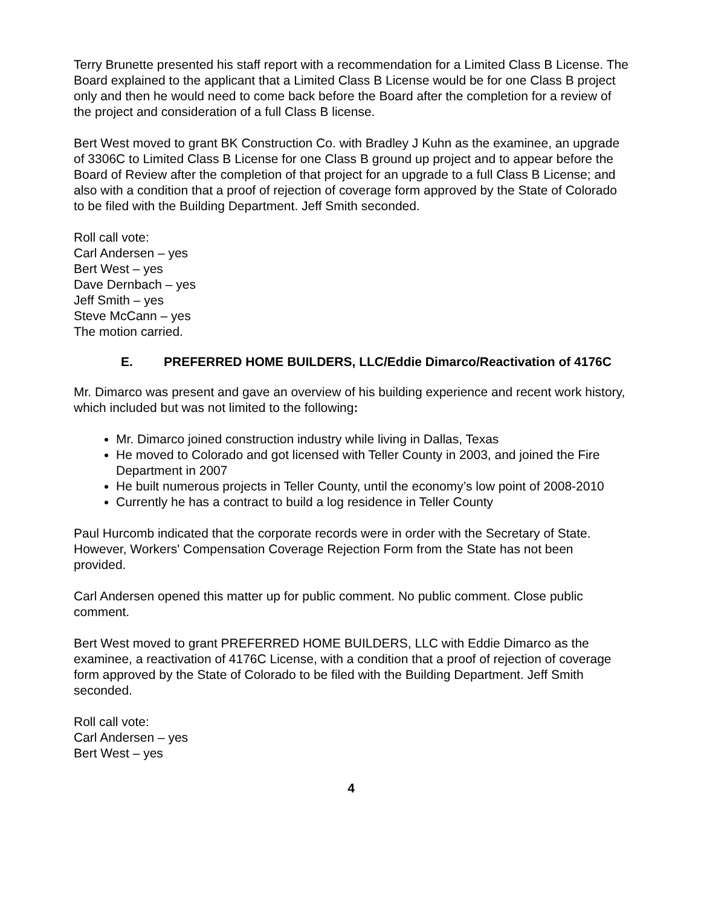Terry Brunette presented his staff report with a recommendation for a Limited Class B License. The Board explained to the applicant that a Limited Class B License would be for one Class B project only and then he would need to come back before the Board after the completion for a review of the project and consideration of a full Class B license.
Bert West moved to grant BK Construction Co. with Bradley J Kuhn as the examinee, an upgrade of 3306C to Limited Class B License for one Class B ground up project and to appear before the Board of Review after the completion of that project for an upgrade to a full Class B License; and also with a condition that a proof of rejection of coverage form approved by the State of Colorado to be filed with the Building Department. Jeff Smith seconded.
Roll call vote:
Carl Andersen – yes
Bert West – yes
Dave Dernbach – yes
Jeff Smith – yes
Steve McCann – yes
The motion carried.
E. PREFERRED HOME BUILDERS, LLC/Eddie Dimarco/Reactivation of 4176C
Mr. Dimarco was present and gave an overview of his building experience and recent work history, which included but was not limited to the following:
Mr. Dimarco joined construction industry while living in Dallas, Texas
He moved to Colorado and got licensed with Teller County in 2003, and joined the Fire Department in 2007
He built numerous projects in Teller County, until the economy’s low point of 2008-2010
Currently he has a contract to build a log residence in Teller County
Paul Hurcomb indicated that the corporate records were in order with the Secretary of State. However, Workers' Compensation Coverage Rejection Form from the State has not been provided.
Carl Andersen opened this matter up for public comment. No public comment. Close public comment.
Bert West moved to grant PREFERRED HOME BUILDERS, LLC with Eddie Dimarco as the examinee, a reactivation of 4176C License, with a condition that a proof of rejection of coverage form approved by the State of Colorado to be filed with the Building Department. Jeff Smith seconded.
Roll call vote:
Carl Andersen – yes
Bert West – yes
4